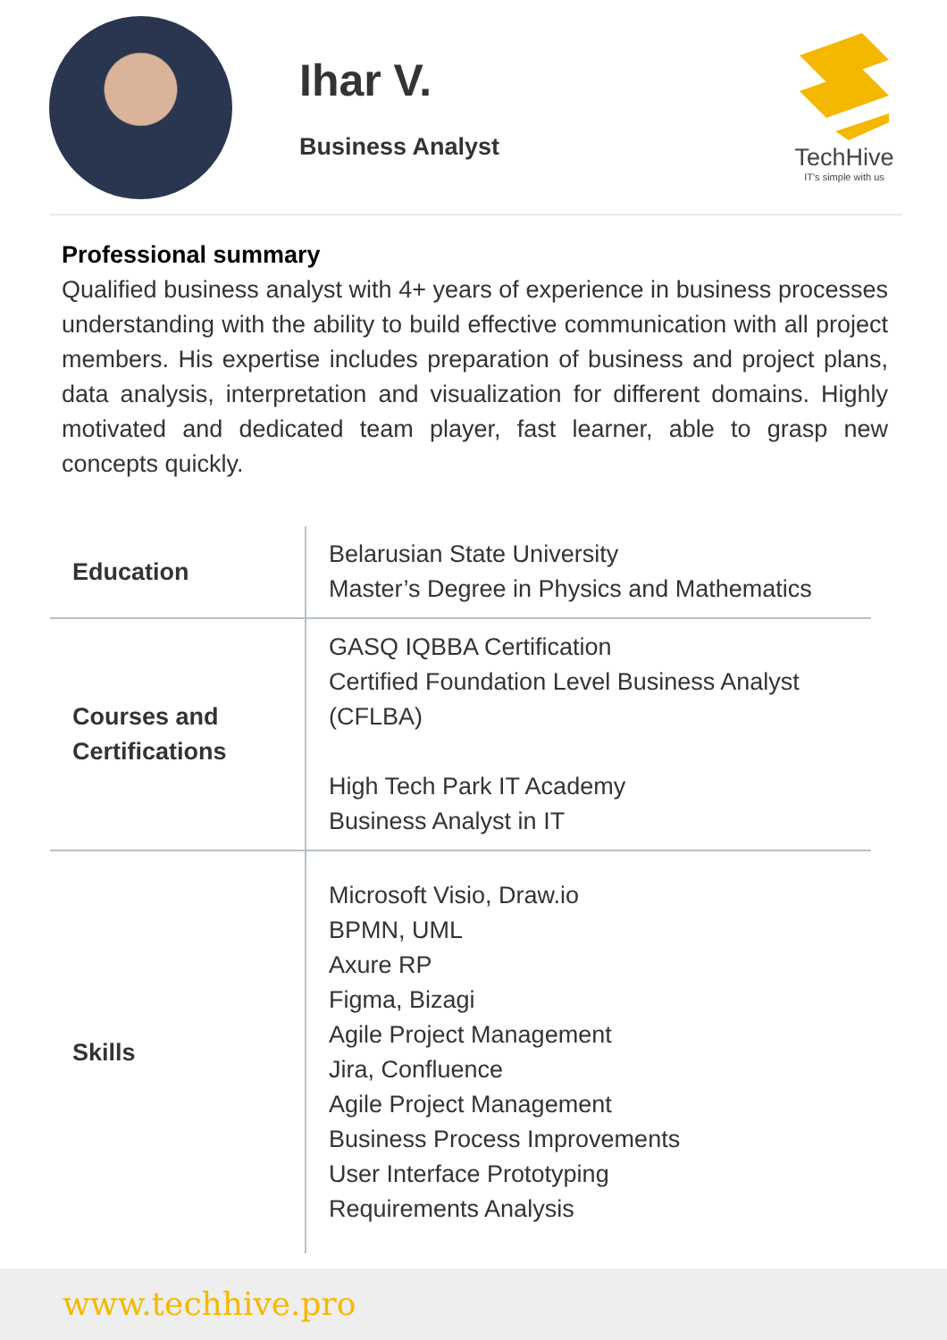Ihar V.
Business Analyst
TechHive
IT's simple with us
Professional summary
Qualified business analyst with 4+ years of experience in business processes understanding with the ability to build effective communication with all project members. His expertise includes preparation of business and project plans, data analysis, interpretation and visualization for different domains. Highly motivated and dedicated team player, fast learner, able to grasp new concepts quickly.
| Education | Belarusian State University Master’s Degree in Physics and Mathematics |
| Courses and Certifications | GASQ IQBBA Certification Certified Foundation Level Business Analyst (CFLBA) High Tech Park IT Academy Business Analyst in IT |
| Skills | Microsoft Visio, Draw.io BPMN, UML Axure RP Figma, Bizagi Agile Project Management Jira, Confluence Agile Project Management Business Process Improvements User Interface Prototyping Requirements Analysis |
www.techhive.pro